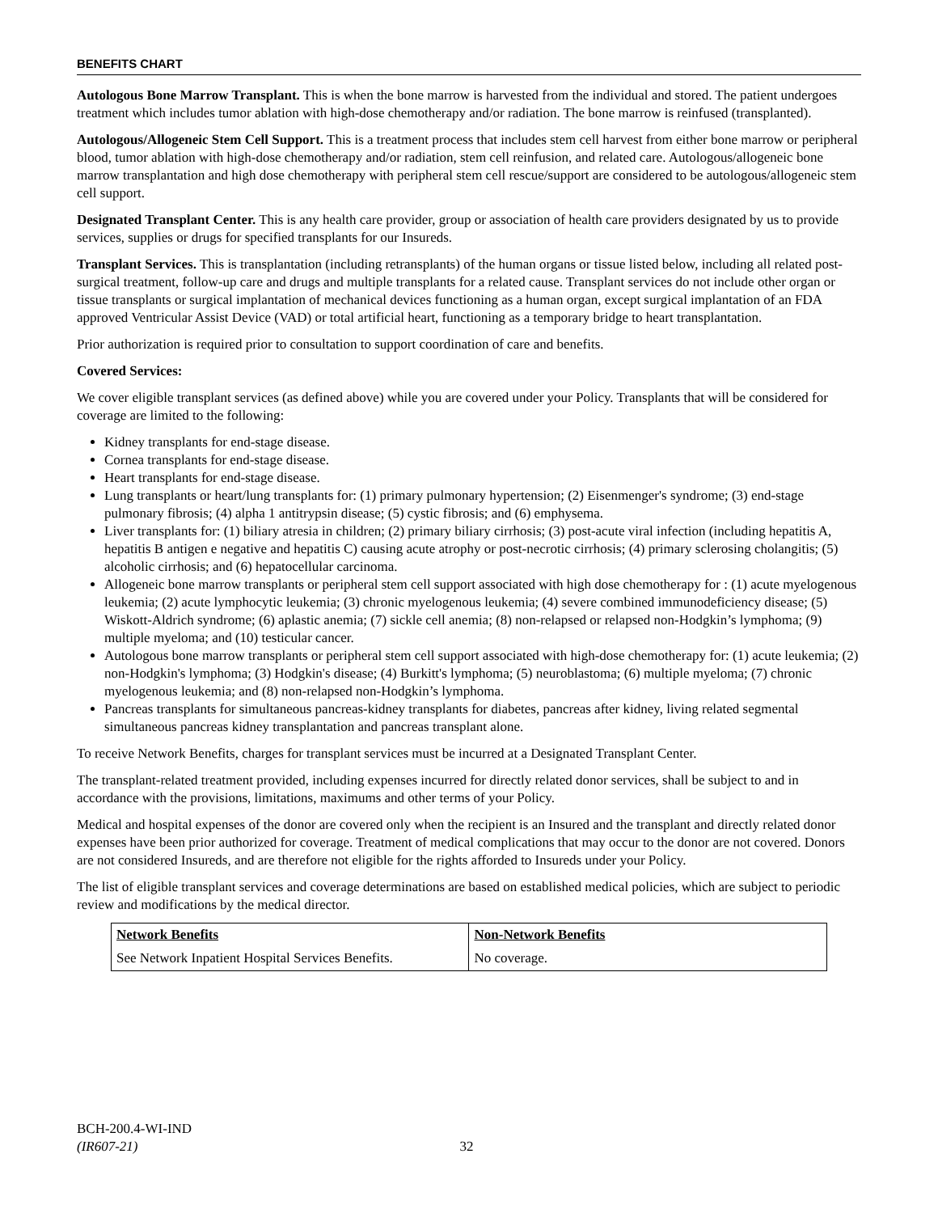BENEFITS CHART
Autologous Bone Marrow Transplant. This is when the bone marrow is harvested from the individual and stored. The patient undergoes treatment which includes tumor ablation with high-dose chemotherapy and/or radiation. The bone marrow is reinfused (transplanted).
Autologous/Allogeneic Stem Cell Support. This is a treatment process that includes stem cell harvest from either bone marrow or peripheral blood, tumor ablation with high-dose chemotherapy and/or radiation, stem cell reinfusion, and related care. Autologous/allogeneic bone marrow transplantation and high dose chemotherapy with peripheral stem cell rescue/support are considered to be autologous/allogeneic stem cell support.
Designated Transplant Center. This is any health care provider, group or association of health care providers designated by us to provide services, supplies or drugs for specified transplants for our Insureds.
Transplant Services. This is transplantation (including retransplants) of the human organs or tissue listed below, including all related post-surgical treatment, follow-up care and drugs and multiple transplants for a related cause. Transplant services do not include other organ or tissue transplants or surgical implantation of mechanical devices functioning as a human organ, except surgical implantation of an FDA approved Ventricular Assist Device (VAD) or total artificial heart, functioning as a temporary bridge to heart transplantation.
Prior authorization is required prior to consultation to support coordination of care and benefits.
Covered Services:
We cover eligible transplant services (as defined above) while you are covered under your Policy. Transplants that will be considered for coverage are limited to the following:
Kidney transplants for end-stage disease.
Cornea transplants for end-stage disease.
Heart transplants for end-stage disease.
Lung transplants or heart/lung transplants for: (1) primary pulmonary hypertension; (2) Eisenmenger's syndrome; (3) end-stage pulmonary fibrosis; (4) alpha 1 antitrypsin disease; (5) cystic fibrosis; and (6) emphysema.
Liver transplants for: (1) biliary atresia in children; (2) primary biliary cirrhosis; (3) post-acute viral infection (including hepatitis A, hepatitis B antigen e negative and hepatitis C) causing acute atrophy or post-necrotic cirrhosis; (4) primary sclerosing cholangitis; (5) alcoholic cirrhosis; and (6) hepatocellular carcinoma.
Allogeneic bone marrow transplants or peripheral stem cell support associated with high dose chemotherapy for : (1) acute myelogenous leukemia; (2) acute lymphocytic leukemia; (3) chronic myelogenous leukemia; (4) severe combined immunodeficiency disease; (5) Wiskott-Aldrich syndrome; (6) aplastic anemia; (7) sickle cell anemia; (8) non-relapsed or relapsed non-Hodgkin’s lymphoma; (9) multiple myeloma; and (10) testicular cancer.
Autologous bone marrow transplants or peripheral stem cell support associated with high-dose chemotherapy for: (1) acute leukemia; (2) non-Hodgkin's lymphoma; (3) Hodgkin's disease; (4) Burkitt's lymphoma; (5) neuroblastoma; (6) multiple myeloma; (7) chronic myelogenous leukemia; and (8) non-relapsed non-Hodgkin’s lymphoma.
Pancreas transplants for simultaneous pancreas-kidney transplants for diabetes, pancreas after kidney, living related segmental simultaneous pancreas kidney transplantation and pancreas transplant alone.
To receive Network Benefits, charges for transplant services must be incurred at a Designated Transplant Center.
The transplant-related treatment provided, including expenses incurred for directly related donor services, shall be subject to and in accordance with the provisions, limitations, maximums and other terms of your Policy.
Medical and hospital expenses of the donor are covered only when the recipient is an Insured and the transplant and directly related donor expenses have been prior authorized for coverage. Treatment of medical complications that may occur to the donor are not covered. Donors are not considered Insureds, and are therefore not eligible for the rights afforded to Insureds under your Policy.
The list of eligible transplant services and coverage determinations are based on established medical policies, which are subject to periodic review and modifications by the medical director.
| Network Benefits | Non-Network Benefits |
| --- | --- |
| See Network Inpatient Hospital Services Benefits. | No coverage. |
BCH-200.4-WI-IND
(IR607-21) 32